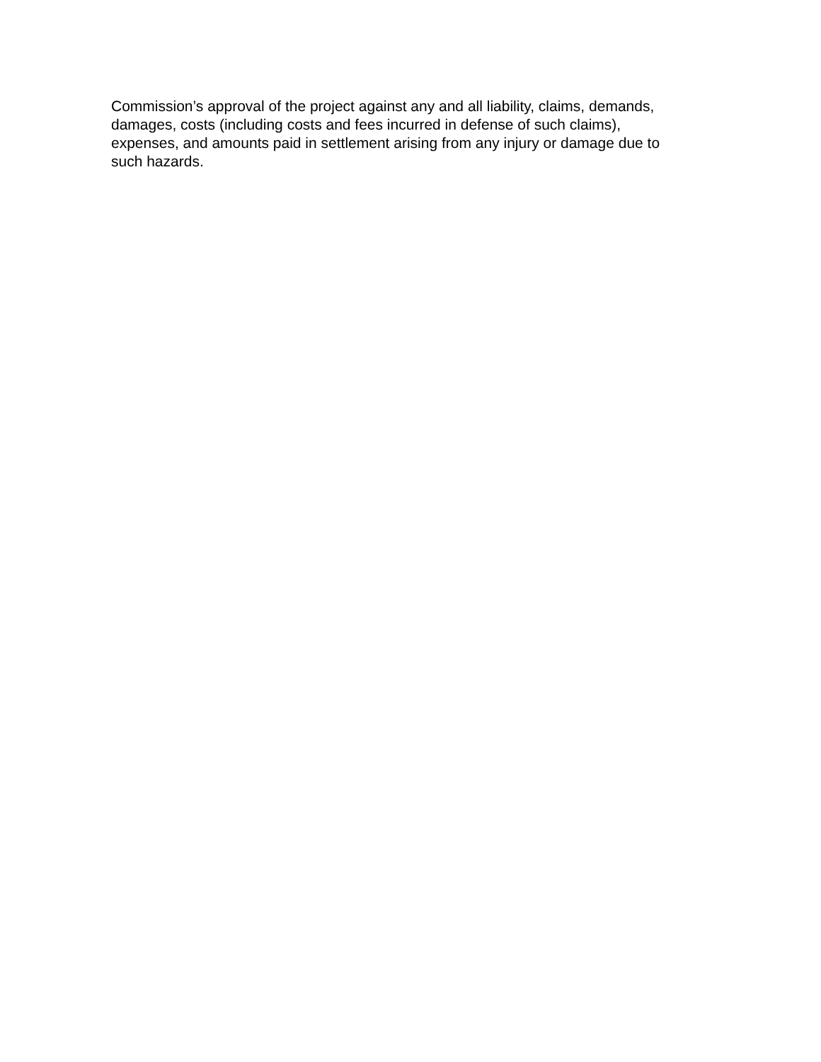Commission’s approval of the project against any and all liability, claims, demands,
damages, costs (including costs and fees incurred in defense of such claims),
expenses, and amounts paid in settlement arising from any injury or damage due to
such hazards.